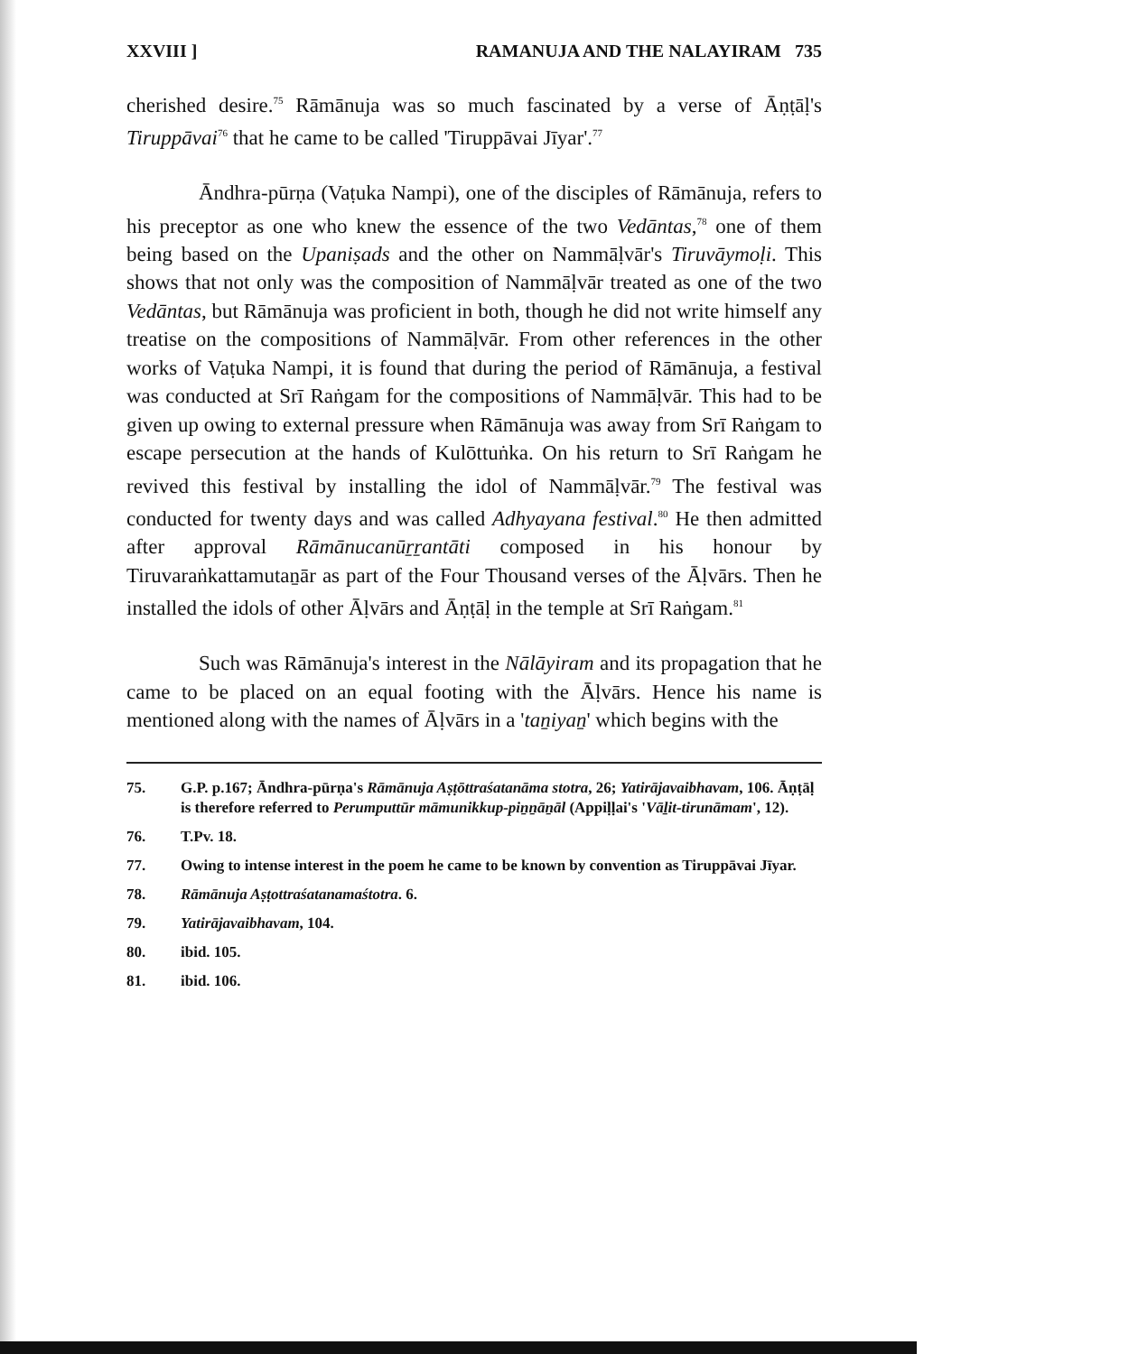XXVIII ] RAMANUJA AND THE NALAYIRAM 735
cherished desire.<sup>75</sup> Rāmānuja was so much fascinated by a verse of Āṇṭāḷ's Tiruppāvai<sup>76</sup> that he came to be called 'Tiruppāvai Jīyar'.<sup>77</sup>
Āndhra-pūrṇa (Vaṭuka Nampi), one of the disciples of Rāmānuja, refers to his preceptor as one who knew the essence of the two Vedāntas,<sup>78</sup> one of them being based on the Upaniṣads and the other on Nammāḷvār's Tiruvāymoḷi. This shows that not only was the composition of Nammāḷvār treated as one of the two Vedāntas, but Rāmānuja was proficient in both, though he did not write himself any treatise on the compositions of Nammāḷvār. From other references in the other works of Vaṭuka Nampi, it is found that during the period of Rāmānuja, a festival was conducted at Srī Raṅgam for the compositions of Nammāḷvār. This had to be given up owing to external pressure when Rāmānuja was away from Srī Raṅgam to escape persecution at the hands of Kulōttuṅka. On his return to Srī Raṅgam he revived this festival by installing the idol of Nammāḷvār.<sup>79</sup> The festival was conducted for twenty days and was called Adhyayana festival.<sup>80</sup> He then admitted after approval Rāmānucanūṟṟantāti composed in his honour by Tiruvaraṅkattamutaṉār as part of the Four Thousand verses of the Āḷvārs. Then he installed the idols of other Āḷvārs and Āṇṭāḷ in the temple at Srī Raṅgam.<sup>81</sup>
Such was Rāmānuja's interest in the Nālāyiram and its propagation that he came to be placed on an equal footing with the Āḷvārs. Hence his name is mentioned along with the names of Āḷvārs in a 'taṉiyaṉ' which begins with the
75. G.P. p.167; Āndhra-pūrṇa's Rāmānuja Aṣṭōttraśatanāma stotra, 26; Yatirājavaibhavam, 106. Āṇṭāḷ is therefore referred to Perumputtūr māmunikkup-piṉṉāṉāl (Appiḷḷai's 'Vāḻit-tirunāmam', 12).
76. T.Pv. 18.
77. Owing to intense interest in the poem he came to be known by convention as Tiruppāvai Jīyar.
78. Rāmānuja Aṣṭottraśatanamaśtotra. 6.
79. Yatirājavaibhavam, 104.
80. ibid. 105.
81. ibid. 106.